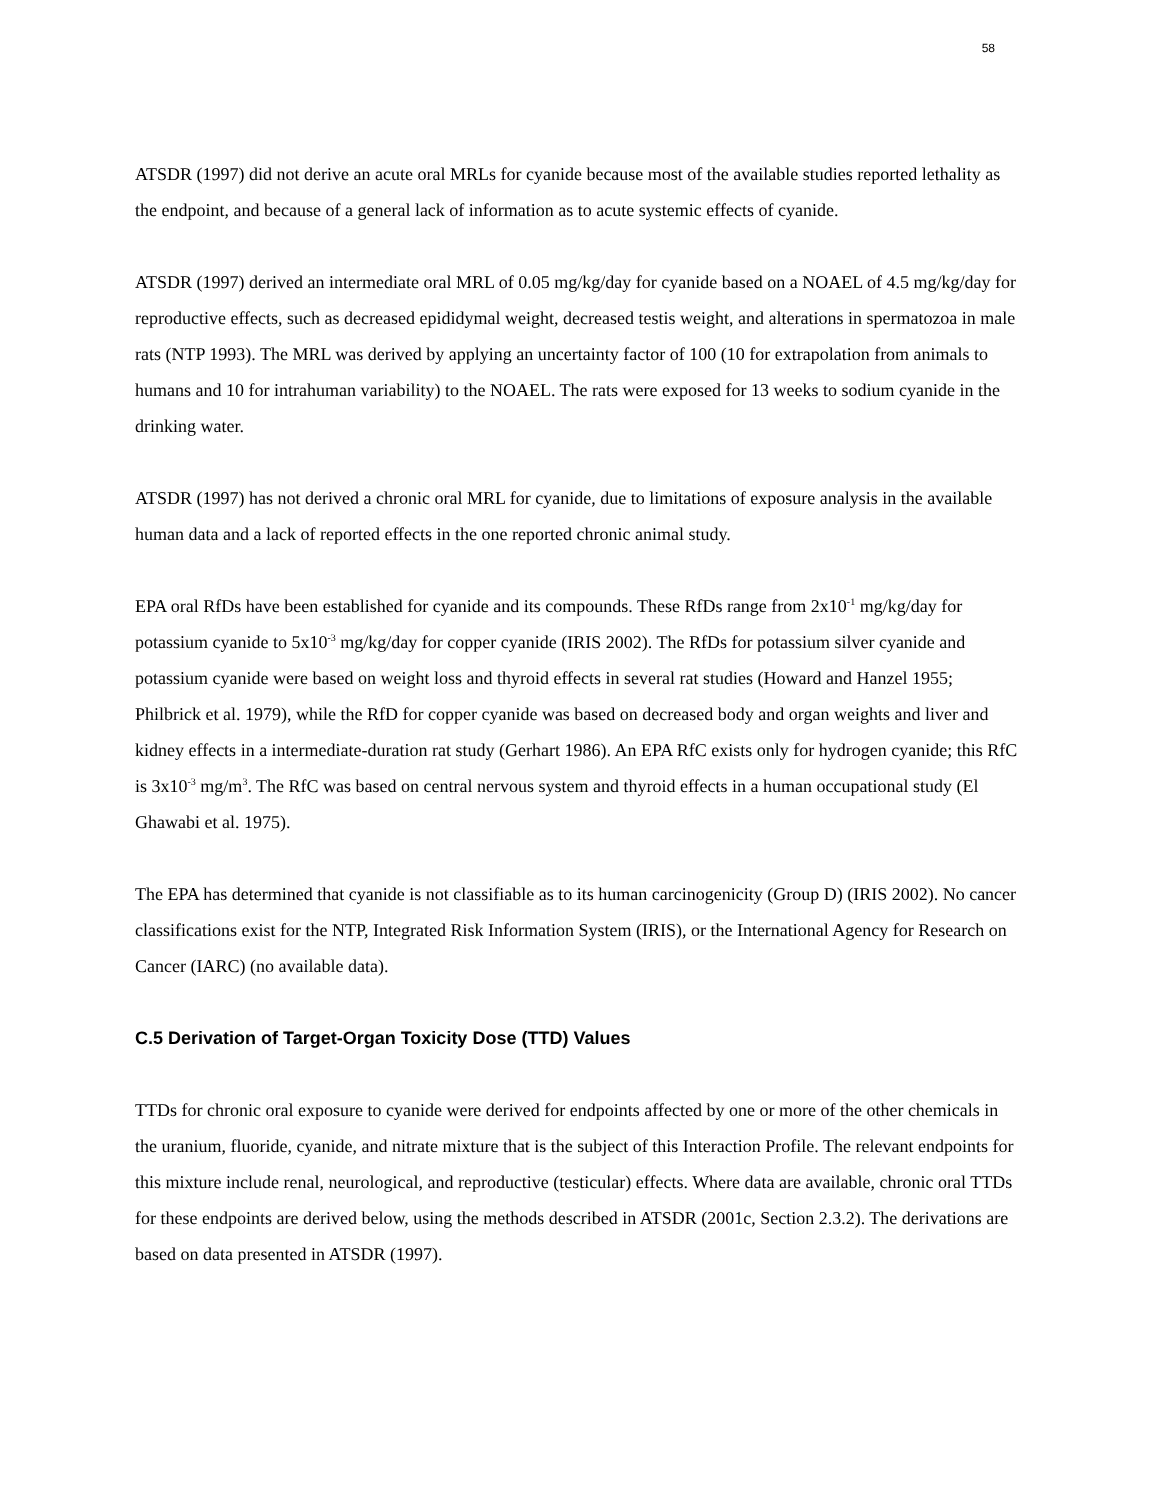58
ATSDR (1997) did not derive an acute oral MRLs for cyanide because most of the available studies reported lethality as the endpoint, and because of a general lack of information as to acute systemic effects of cyanide.
ATSDR (1997) derived an intermediate oral MRL of 0.05 mg/kg/day for cyanide based on a NOAEL of 4.5 mg/kg/day for reproductive effects, such as decreased epididymal weight, decreased testis weight, and alterations in spermatozoa in male rats (NTP 1993). The MRL was derived by applying an uncertainty factor of 100 (10 for extrapolation from animals to humans and 10 for intrahuman variability) to the NOAEL. The rats were exposed for 13 weeks to sodium cyanide in the drinking water.
ATSDR (1997) has not derived a chronic oral MRL for cyanide, due to limitations of exposure analysis in the available human data and a lack of reported effects in the one reported chronic animal study.
EPA oral RfDs have been established for cyanide and its compounds. These RfDs range from 2x10<sup>-1</sup> mg/kg/day for potassium cyanide to 5x10<sup>-3</sup> mg/kg/day for copper cyanide (IRIS 2002). The RfDs for potassium silver cyanide and potassium cyanide were based on weight loss and thyroid effects in several rat studies (Howard and Hanzel 1955; Philbrick et al. 1979), while the RfD for copper cyanide was based on decreased body and organ weights and liver and kidney effects in a intermediate-duration rat study (Gerhart 1986). An EPA RfC exists only for hydrogen cyanide; this RfC is 3x10<sup>-3</sup> mg/m<sup>3</sup>. The RfC was based on central nervous system and thyroid effects in a human occupational study (El Ghawabi et al. 1975).
The EPA has determined that cyanide is not classifiable as to its human carcinogenicity (Group D) (IRIS 2002). No cancer classifications exist for the NTP, Integrated Risk Information System (IRIS), or the International Agency for Research on Cancer (IARC) (no available data).
C.5 Derivation of Target-Organ Toxicity Dose (TTD) Values
TTDs for chronic oral exposure to cyanide were derived for endpoints affected by one or more of the other chemicals in the uranium, fluoride, cyanide, and nitrate mixture that is the subject of this Interaction Profile. The relevant endpoints for this mixture include renal, neurological, and reproductive (testicular) effects. Where data are available, chronic oral TTDs for these endpoints are derived below, using the methods described in ATSDR (2001c, Section 2.3.2). The derivations are based on data presented in ATSDR (1997).